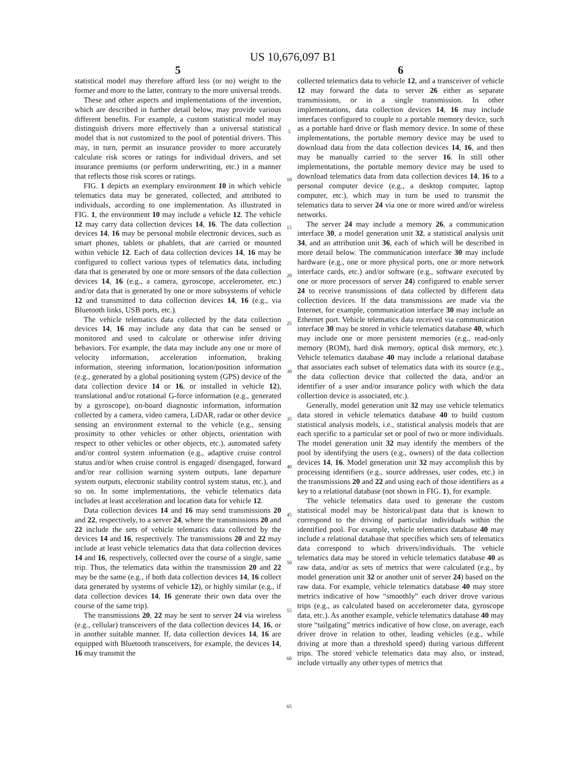US 10,676,097 B1
5
statistical model may therefore afford less (or no) weight to the former and more to the latter, contrary to the more universal trends.
These and other aspects and implementations of the invention, which are described in further detail below, may provide various different benefits. For example, a custom statistical model may distinguish drivers more effectively than a universal statistical model that is not customized to the pool of potential drivers. This may, in turn, permit an insurance provider to more accurately calculate risk scores or ratings for individual drivers, and set insurance premiums (or perform underwriting, etc.) in a manner that reflects those risk scores or ratings.
FIG. 1 depicts an exemplary environment 10 in which vehicle telematics data may be generated, collected, and attributed to individuals, according to one implementation. As illustrated in FIG. 1, the environment 10 may include a vehicle 12. The vehicle 12 may carry data collection devices 14, 16. The data collection devices 14, 16 may be personal mobile electronic devices, such as smart phones, tablets or phablets, that are carried or mounted within vehicle 12. Each of data collection devices 14, 16 may be configured to collect various types of telematics data, including data that is generated by one or more sensors of the data collection devices 14, 16 (e.g., a camera, gyroscope, accelerometer, etc.) and/or data that is generated by one or more subsystems of vehicle 12 and transmitted to data collection devices 14, 16 (e.g., via Bluetooth links, USB ports, etc.).
The vehicle telematics data collected by the data collection devices 14, 16 may include any data that can be sensed or monitored and used to calculate or otherwise infer driving behaviors. For example, the data may include any one or more of velocity information, acceleration information, braking information, steering information, location/position information (e.g., generated by a global positioning system (GPS) device of the data collection device 14 or 16, or installed in vehicle 12), translational and/or rotational G-force information (e.g., generated by a gyroscope), on-board diagnostic information, information collected by a camera, video camera, LiDAR, radar or other device sensing an environment external to the vehicle (e.g., sensing proximity to other vehicles or other objects, orientation with respect to other vehicles or other objects, etc.), automated safety and/or control system information (e.g., adaptive cruise control status and/or when cruise control is engaged/ disengaged, forward and/or rear collision warning system outputs, lane departure system outputs, electronic stability control system status, etc.), and so on. In some implementations, the vehicle telematics data includes at least acceleration and location data for vehicle 12.
Data collection devices 14 and 16 may send transmissions 20 and 22, respectively, to a server 24, where the transmissions 20 and 22 include the sets of vehicle telematics data collected by the devices 14 and 16, respectively. The transmissions 20 and 22 may include at least vehicle telematics data that data collection devices 14 and 16, respectively, collected over the course of a single, same trip. Thus, the telematics data within the transmission 20 and 22 may be the same (e.g., if both data collection devices 14, 16 collect data generated by systems of vehicle 12), or highly similar (e.g., if data collection devices 14, 16 generate their own data over the course of the same trip).
The transmissions 20, 22 may be sent to server 24 via wireless (e.g., cellular) transceivers of the data collection devices 14, 16, or in another suitable manner. If, data collection devices 14, 16 are equipped with Bluetooth transceivers, for example, the devices 14, 16 may transmit the
5
10
15
20
25
30
35
40
45
50
55
60
65
6
collected telematics data to vehicle 12, and a transceiver of vehicle 12 may forward the data to server 26 either as separate transmissions, or in a single transmission. In other implementations, data collection devices 14, 16 may include interfaces configured to couple to a portable memory device, such as a portable hard drive or flash memory device. In some of these implementations, the portable memory device may be used to download data from the data collection devices 14, 16, and then may be manually carried to the server 16. In still other implementations, the portable memory device may be used to download telematics data from data collection devices 14, 16 to a personal computer device (e.g., a desktop computer, laptop computer, etc.), which may in turn be used to transmit the telematics data to server 24 via one or more wired and/or wireless networks.
The server 24 may include a memory 26, a communication interface 30, a model generation unit 32, a statistical analysis unit 34, and an attribution unit 36, each of which will be described in more detail below. The communication interface 30 may include hardware (e.g., one or more physical ports, one or more network interface cards, etc.) and/or software (e.g., software executed by one or more processors of server 24) configured to enable server 24 to receive transmissions of data collected by different data collection devices. If the data transmissions are made via the Internet, for example, communication interface 30 may include an Ethernet port. Vehicle telematics data received via communication interface 30 may be stored in vehicle telematics database 40, which may include one or more persistent memories (e.g., read-only memory (ROM), hard disk memory, optical disk memory, etc.). Vehicle telematics database 40 may include a relational database that associates each subset of telematics data with its source (e.g., the data collection device that collected the data, and/or an identifier of a user and/or insurance policy with which the data collection device is associated, etc.).
Generally, model generation unit 32 may use vehicle telematics data stored in vehicle telematics database 40 to build custom statistical analysis models, i.e., statistical analysis models that are each specific to a particular set or pool of two or more individuals. The model generation unit 32 may identify the members of the pool by identifying the users (e.g., owners) of the data collection devices 14, 16. Model generation unit 32 may accomplish this by processing identifiers (e.g., source addresses, user codes, etc.) in the transmissions 20 and 22 and using each of those identifiers as a key to a relational database (not shown in FIG. 1), for example.
The vehicle telematics data used to generate the custom statistical model may be historical/past data that is known to correspond to the driving of particular individuals within the identified pool. For example, vehicle telematics database 40 may include a relational database that specifies which sets of telematics data correspond to which drivers/individuals. The vehicle telematics data may be stored in vehicle telematics database 40 as raw data, and/or as sets of metrics that were calculated (e.g., by model generation unit 32 or another unit of server 24) based on the raw data. For example, vehicle telematics database 40 may store metrics indicative of how “smoothly” each driver drove various trips (e.g., as calculated based on accelerometer data, gyroscope data, etc.). As another example, vehicle telematics database 40 may store “tailgating” metrics indicative of how close, on average, each driver drove in relation to other, leading vehicles (e.g., while driving at more than a threshold speed) during various different trips. The stored vehicle telematics data may also, or instead, include virtually any other types of metrics that